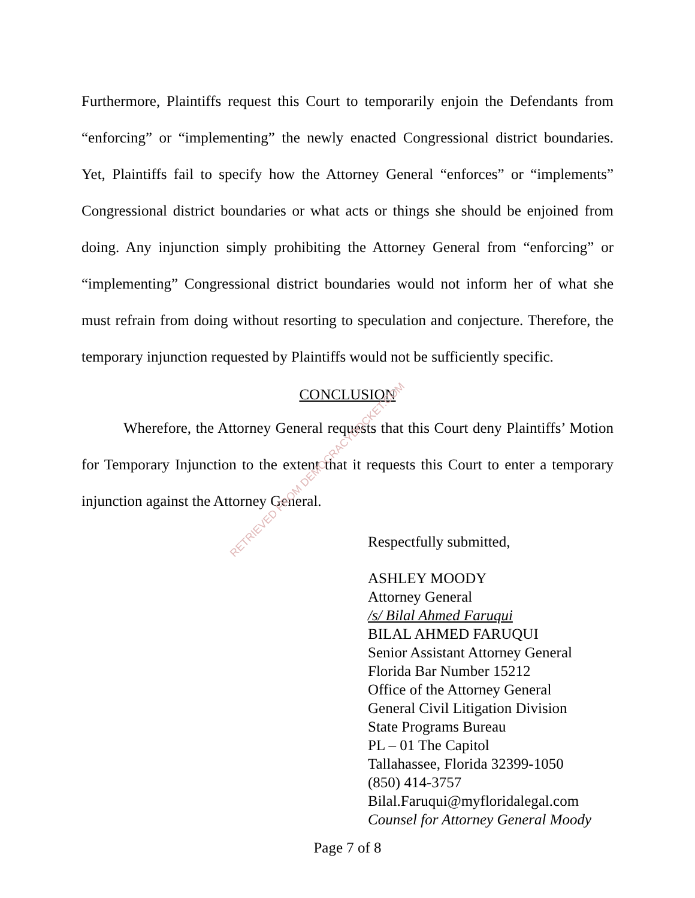RETRIEVED FROM DEMOCRACYDOCKET.COM
Furthermore, Plaintiffs request this Court to temporarily enjoin the Defendants from “enforcing” or “implementing” the newly enacted Congressional district boundaries. Yet, Plaintiffs fail to specify how the Attorney General “enforces” or “implements” Congressional district boundaries or what acts or things she should be enjoined from doing. Any injunction simply prohibiting the Attorney General from “enforcing” or “implementing” Congressional district boundaries would not inform her of what she must refrain from doing without resorting to speculation and conjecture. Therefore, the temporary injunction requested by Plaintiffs would not be sufficiently specific.
CONCLUSION
Wherefore, the Attorney General requests that this Court deny Plaintiffs’ Motion for Temporary Injunction to the extent that it requests this Court to enter a temporary injunction against the Attorney General.
Respectfully submitted,
ASHLEY MOODY
Attorney General
/s/ Bilal Ahmed Faruqui
BILAL AHMED FARUQUI
Senior Assistant Attorney General
Florida Bar Number 15212
Office of the Attorney General
General Civil Litigation Division
State Programs Bureau
PL – 01 The Capitol
Tallahassee, Florida 32399-1050
(850) 414-3757
Bilal.Faruqui@myfloridalegal.com
Counsel for Attorney General Moody
Page 7 of 8